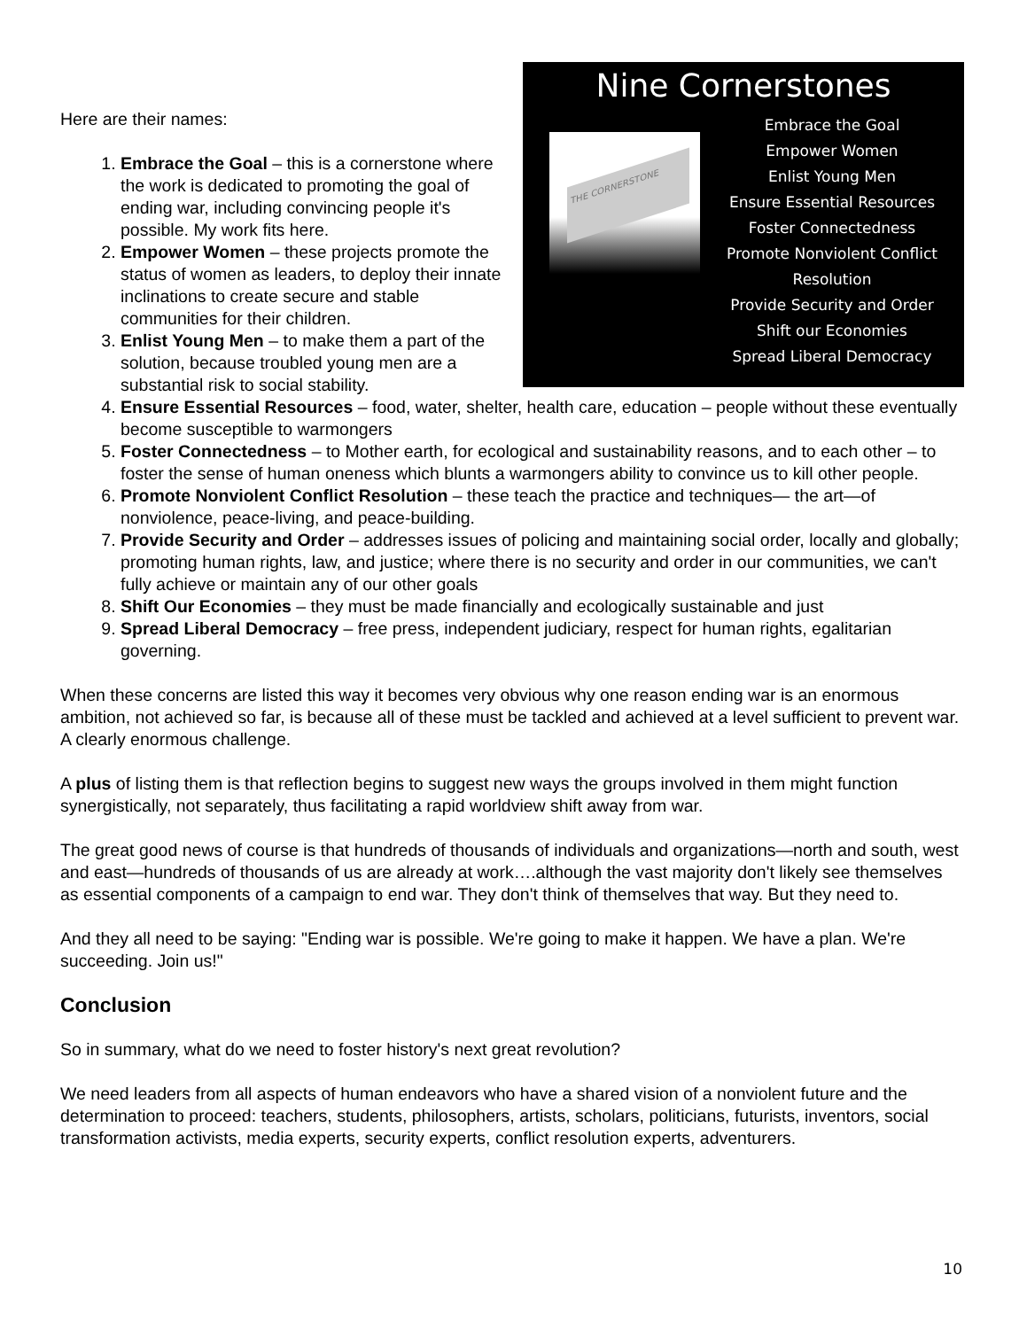Nine Cornerstones
THE CORNERSTONE
Embrace the Goal
Empower Women
Enlist Young Men
Ensure Essential Resources
Foster Connectedness
Promote Nonviolent Conflict Resolution
Provide Security and Order
Shift our Economies
Spread Liberal Democracy
Here are their names:
1. Embrace the Goal – this is a cornerstone where the work is dedicated to promoting the goal of ending war, including convincing people it's possible. My work fits here.
2. Empower Women – these projects promote the status of women as leaders, to deploy their innate inclinations to create secure and stable communities for their children.
3. Enlist Young Men – to make them a part of the solution, because troubled young men are a substantial risk to social stability.
4. Ensure Essential Resources – food, water, shelter, health care, education – people without these eventually become susceptible to warmongers
5. Foster Connectedness – to Mother earth, for ecological and sustainability reasons, and to each other – to foster the sense of human oneness which blunts a warmongers ability to convince us to kill other people.
6. Promote Nonviolent Conflict Resolution – these teach the practice and techniques— the art—of nonviolence, peace-living, and peace-building.
7. Provide Security and Order – addresses issues of policing and maintaining social order, locally and globally; promoting human rights, law, and justice; where there is no security and order in our communities, we can't fully achieve or maintain any of our other goals
8. Shift Our Economies – they must be made financially and ecologically sustainable and just
9. Spread Liberal Democracy – free press, independent judiciary, respect for human rights, egalitarian governing.
When these concerns are listed this way it becomes very obvious why one reason ending war is an enormous ambition, not achieved so far, is because all of these must be tackled and achieved at a level sufficient to prevent war. A clearly enormous challenge.
A plus of listing them is that reflection begins to suggest new ways the groups involved in them might function synergistically, not separately, thus facilitating a rapid worldview shift away from war.
The great good news of course is that hundreds of thousands of individuals and organizations—north and south, west and east—hundreds of thousands of us are already at work….although the vast majority don't likely see themselves as essential components of a campaign to end war. They don't think of themselves that way. But they need to.
And they all need to be saying: "Ending war is possible. We're going to make it happen. We have a plan. We're succeeding. Join us!"
Conclusion
So in summary, what do we need to foster history's next great revolution?
We need leaders from all aspects of human endeavors who have a shared vision of a nonviolent future and the determination to proceed: teachers, students, philosophers, artists, scholars, politicians, futurists, inventors, social transformation activists, media experts, security experts, conflict resolution experts, adventurers.
10